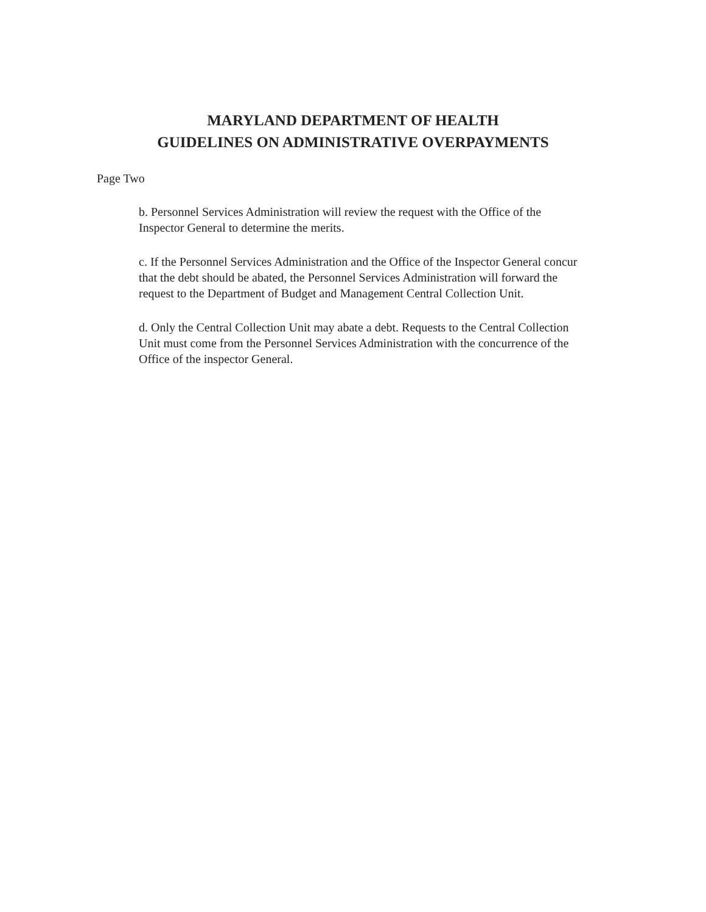MARYLAND DEPARTMENT OF HEALTH
GUIDELINES ON ADMINISTRATIVE OVERPAYMENTS
Page Two
b. Personnel Services Administration will review the request with the Office of the Inspector General to determine the merits.
c. If the Personnel Services Administration and the Office of the Inspector General concur that the debt should be abated, the Personnel Services Administration will forward the request to the Department of Budget and Management Central Collection Unit.
d. Only the Central Collection Unit may abate a debt. Requests to the Central Collection Unit must come from the Personnel Services Administration with the concurrence of the Office of the inspector General.